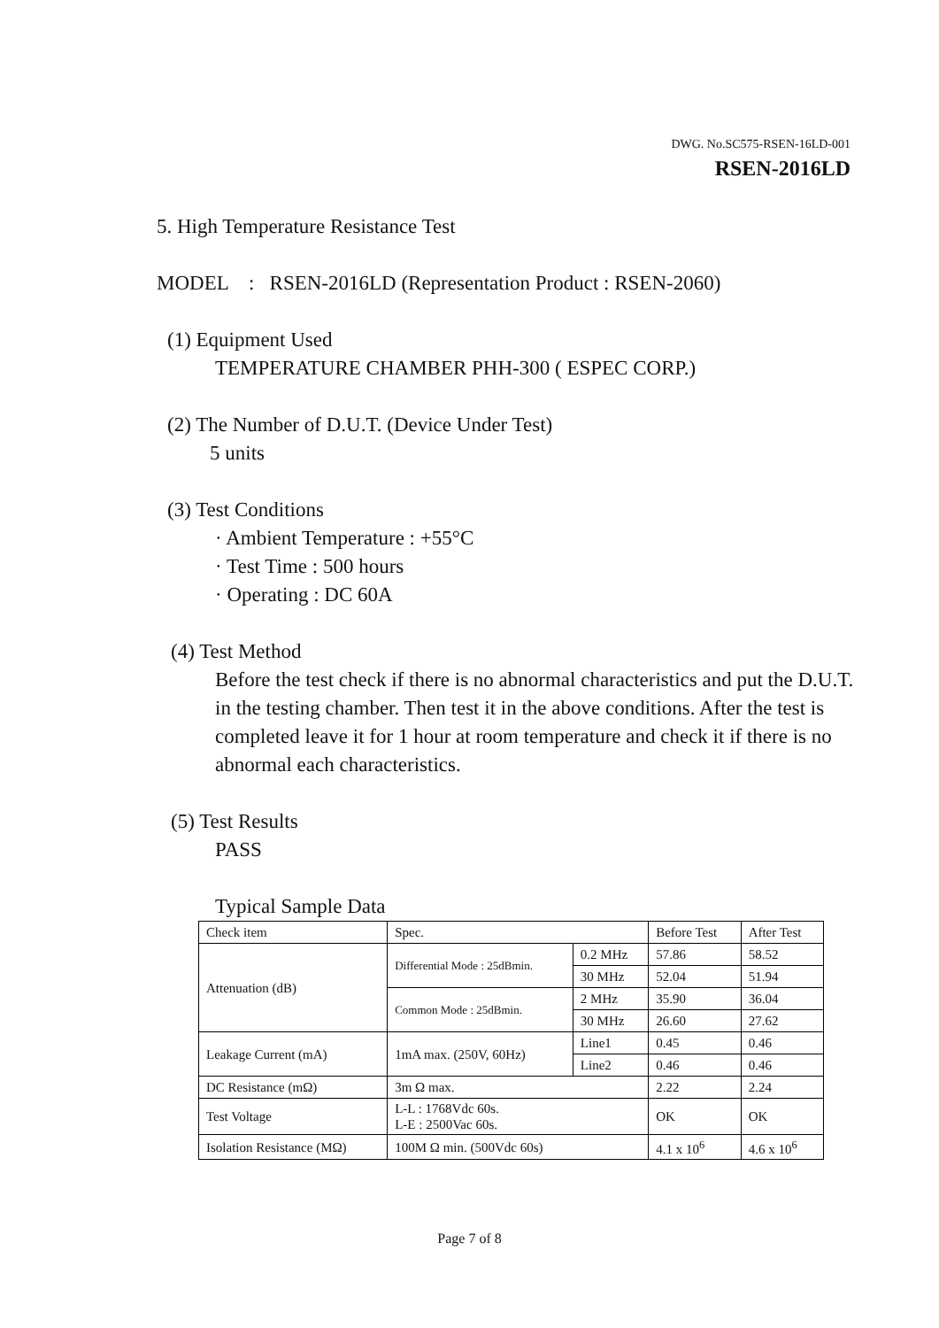DWG. No.SC575-RSEN-16LD-001
RSEN-2016LD
5. High Temperature Resistance Test
MODEL : RSEN-2016LD (Representation Product : RSEN-2060)
(1) Equipment Used
TEMPERATURE CHAMBER PHH-300 ( ESPEC CORP.)
(2) The Number of D.U.T. (Device Under Test)
5 units
(3) Test Conditions
· Ambient Temperature : +55°C
· Test Time : 500 hours
· Operating : DC 60A
(4) Test Method
Before the test check if there is no abnormal characteristics and put the D.U.T. in the testing chamber. Then test it in the above conditions. After the test is completed leave it for 1 hour at room temperature and check it if there is no abnormal each characteristics.
(5) Test Results
PASS
Typical Sample Data
| Check item | Spec. | | Before Test | After Test |
| Attenuation (dB) | Differential Mode : 25dBmin. | 0.2 MHz | 57.86 | 58.52 |
| | | 30 MHz | 52.04 | 51.94 |
| | Common Mode : 25dBmin. | 2 MHz | 35.90 | 36.04 |
| | | 30 MHz | 26.60 | 27.62 |
| Leakage Current (mA) | 1mA max. (250V, 60Hz) | Line1 | 0.45 | 0.46 |
| | | Line2 | 0.46 | 0.46 |
| DC Resistance (mΩ) | 3m Ω max. | | 2.22 | 2.24 |
| Test Voltage | L-L : 1768Vdc 60s. L-E : 2500Vac 60s. | | OK | OK |
| Isolation Resistance (MΩ) | 100M Ω min. (500Vdc 60s) | | 4.1 x 10<sup>6</sup> | 4.6 x 10<sup>6</sup> |
Page 7 of 8